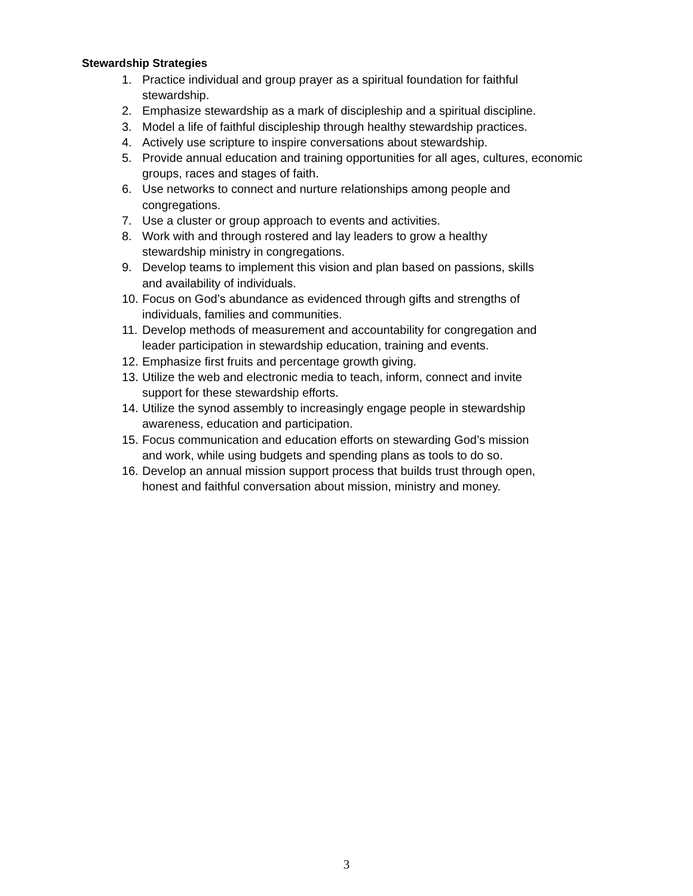Stewardship Strategies
1. Practice individual and group prayer as a spiritual foundation for faithful
stewardship.
2. Emphasize stewardship as a mark of discipleship and a spiritual discipline.
3. Model a life of faithful discipleship through healthy stewardship practices.
4. Actively use scripture to inspire conversations about stewardship.
5. Provide annual education and training opportunities for all ages, cultures, economic
groups, races and stages of faith.
6. Use networks to connect and nurture relationships among people and
congregations.
7. Use a cluster or group approach to events and activities.
8. Work with and through rostered and lay leaders to grow a healthy
stewardship ministry in congregations.
9. Develop teams to implement this vision and plan based on passions, skills
and availability of individuals.
10. Focus on God’s abundance as evidenced through gifts and strengths of
individuals, families and communities.
11. Develop methods of measurement and accountability for congregation and
leader participation in stewardship education, training and events.
12. Emphasize first fruits and percentage growth giving.
13. Utilize the web and electronic media to teach, inform, connect and invite
support for these stewardship efforts.
14. Utilize the synod assembly to increasingly engage people in stewardship
awareness, education and participation.
15. Focus communication and education efforts on stewarding God’s mission
and work, while using budgets and spending plans as tools to do so.
16. Develop an annual mission support process that builds trust through open,
honest and faithful conversation about mission, ministry and money.
3